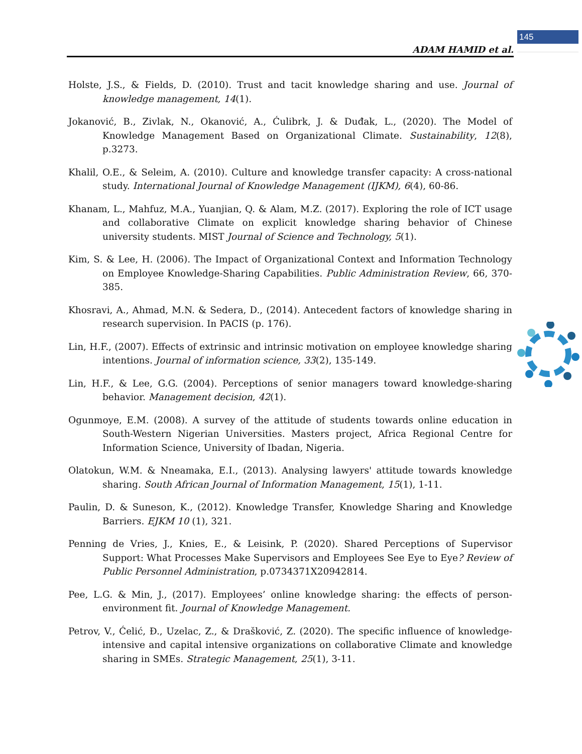145
ADAM HAMID et al.
Holste, J.S., & Fields, D. (2010). Trust and tacit knowledge sharing and use. Journal of knowledge management, 14(1).
Jokanović, B., Zivlak, N., Okanović, A., Ćulibrk, J. & Duđak, L., (2020). The Model of Knowledge Management Based on Organizational Climate. Sustainability, 12(8), p.3273.
Khalil, O.E., & Seleim, A. (2010). Culture and knowledge transfer capacity: A cross-national study. International Journal of Knowledge Management (IJKM), 6(4), 60-86.
Khanam, L., Mahfuz, M.A., Yuanjian, Q. & Alam, M.Z. (2017). Exploring the role of ICT usage and collaborative Climate on explicit knowledge sharing behavior of Chinese university students. MIST Journal of Science and Technology, 5(1).
Kim, S. & Lee, H. (2006). The Impact of Organizational Context and Information Technology on Employee Knowledge-Sharing Capabilities. Public Administration Review, 66, 370-385.
Khosravi, A., Ahmad, M.N. & Sedera, D., (2014). Antecedent factors of knowledge sharing in research supervision. In PACIS (p. 176).
Lin, H.F., (2007). Effects of extrinsic and intrinsic motivation on employee knowledge sharing intentions. Journal of information science, 33(2), 135-149.
Lin, H.F., & Lee, G.G. (2004). Perceptions of senior managers toward knowledge-sharing behavior. Management decision, 42(1).
Ogunmoye, E.M. (2008). A survey of the attitude of students towards online education in South-Western Nigerian Universities. Masters project, Africa Regional Centre for Information Science, University of Ibadan, Nigeria.
Olatokun, W.M. & Nneamaka, E.I., (2013). Analysing lawyers' attitude towards knowledge sharing. South African Journal of Information Management, 15(1), 1-11.
Paulin, D. & Suneson, K., (2012). Knowledge Transfer, Knowledge Sharing and Knowledge Barriers. EJKM 10 (1), 321.
Penning de Vries, J., Knies, E., & Leisink, P. (2020). Shared Perceptions of Supervisor Support: What Processes Make Supervisors and Employees See Eye to Eye? Review of Public Personnel Administration, p.0734371X20942814.
Pee, L.G. & Min, J., (2017). Employees’ online knowledge sharing: the effects of person-environment fit. Journal of Knowledge Management.
Petrov, V., Ćelić, Đ., Uzelac, Z., & Drašković, Z. (2020). The specific influence of knowledge-intensive and capital intensive organizations on collaborative Climate and knowledge sharing in SMEs. Strategic Management, 25(1), 3-11.